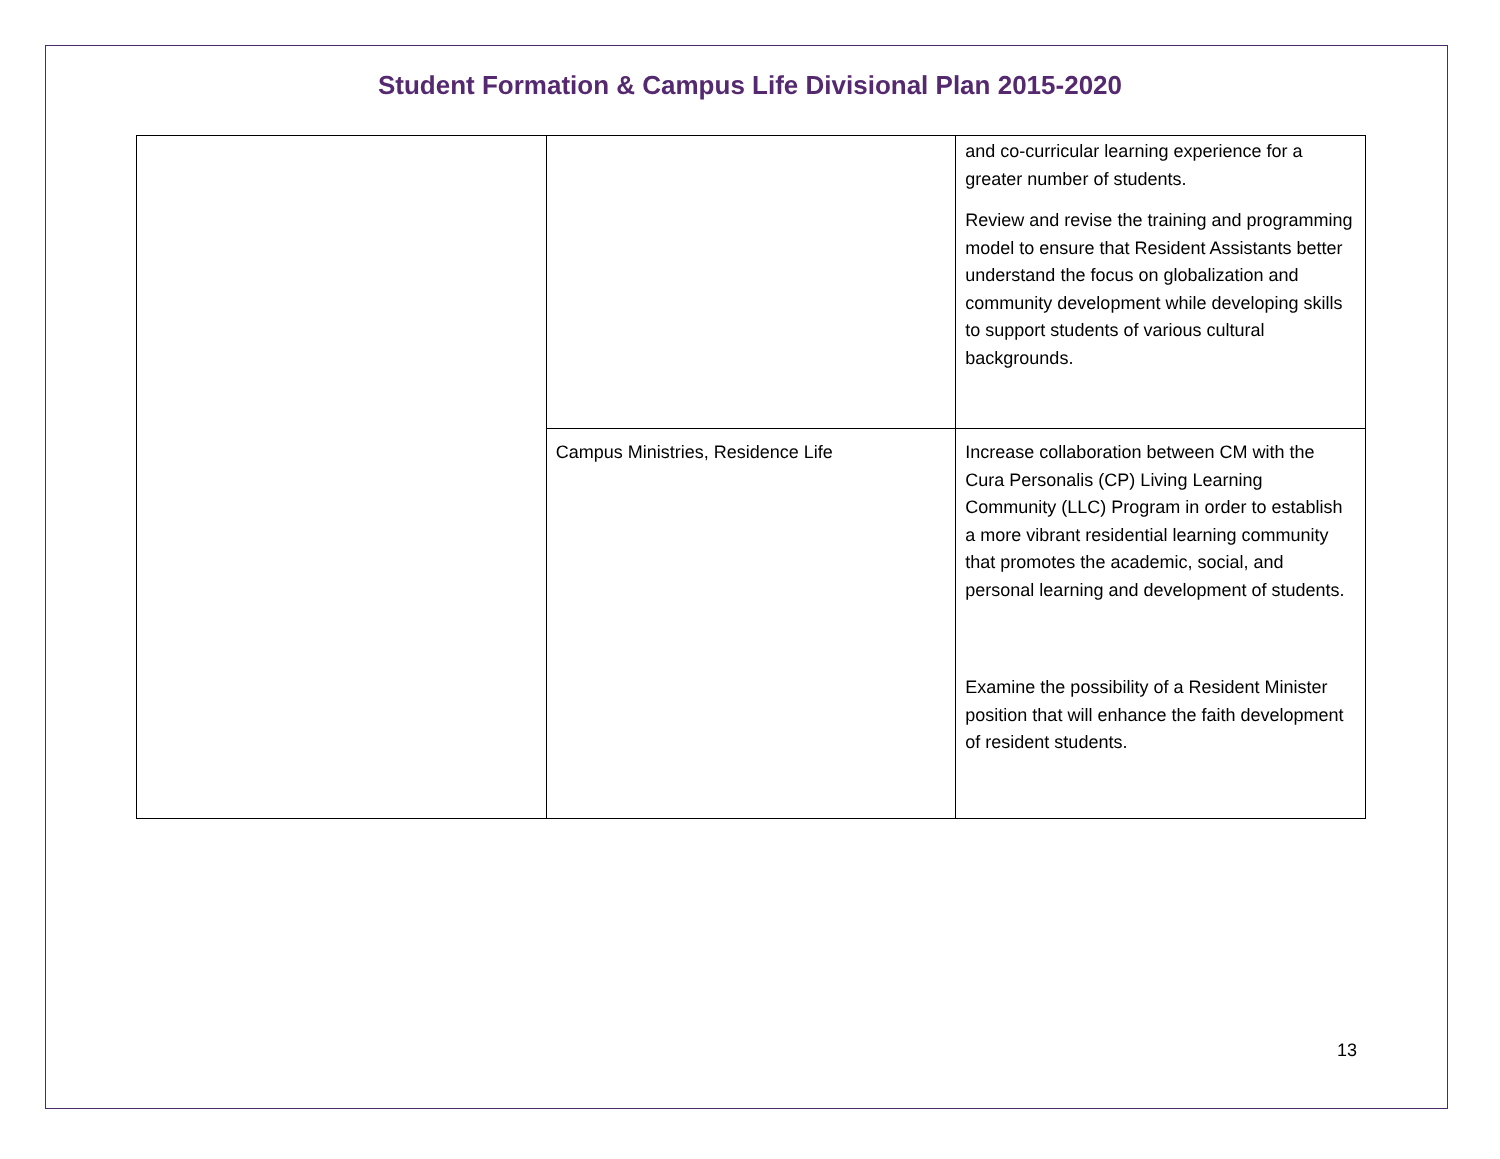Student Formation & Campus Life Divisional Plan 2015-2020
| | | and co-curricular learning experience for a greater number of students. Review and revise the training and programming model to ensure that Resident Assistants better understand the focus on globalization and community development while developing skills to support students of various cultural backgrounds. |
| | Campus Ministries, Residence Life | Increase collaboration between CM with the Cura Personalis (CP) Living Learning Community (LLC) Program in order to establish a more vibrant residential learning community that promotes the academic, social, and personal learning and development of students. Examine the possibility of a Resident Minister position that will enhance the faith development of resident students. |
13